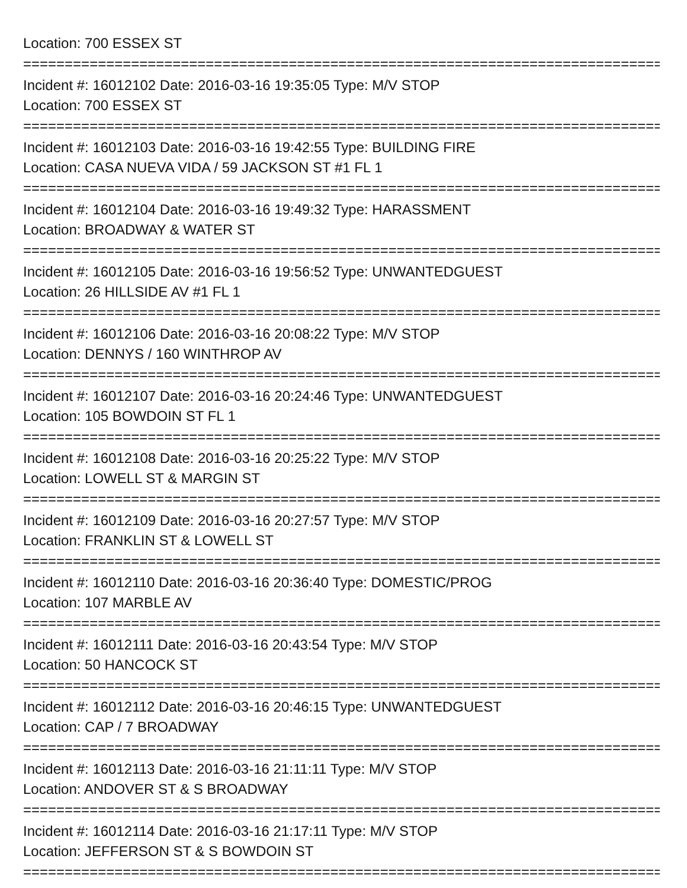Location: 700 ESSEX ST
================================================================================
Incident #: 16012102 Date: 2016-03-16 19:35:05 Type: M/V STOP
Location: 700 ESSEX ST
================================================================================
Incident #: 16012103 Date: 2016-03-16 19:42:55 Type: BUILDING FIRE
Location: CASA NUEVA VIDA / 59 JACKSON ST #1 FL 1
================================================================================
Incident #: 16012104 Date: 2016-03-16 19:49:32 Type: HARASSMENT
Location: BROADWAY & WATER ST
================================================================================
Incident #: 16012105 Date: 2016-03-16 19:56:52 Type: UNWANTEDGUEST
Location: 26 HILLSIDE AV #1 FL 1
================================================================================
Incident #: 16012106 Date: 2016-03-16 20:08:22 Type: M/V STOP
Location: DENNYS / 160 WINTHROP AV
================================================================================
Incident #: 16012107 Date: 2016-03-16 20:24:46 Type: UNWANTEDGUEST
Location: 105 BOWDOIN ST FL 1
================================================================================
Incident #: 16012108 Date: 2016-03-16 20:25:22 Type: M/V STOP
Location: LOWELL ST & MARGIN ST
================================================================================
Incident #: 16012109 Date: 2016-03-16 20:27:57 Type: M/V STOP
Location: FRANKLIN ST & LOWELL ST
================================================================================
Incident #: 16012110 Date: 2016-03-16 20:36:40 Type: DOMESTIC/PROG
Location: 107 MARBLE AV
================================================================================
Incident #: 16012111 Date: 2016-03-16 20:43:54 Type: M/V STOP
Location: 50 HANCOCK ST
================================================================================
Incident #: 16012112 Date: 2016-03-16 20:46:15 Type: UNWANTEDGUEST
Location: CAP / 7 BROADWAY
================================================================================
Incident #: 16012113 Date: 2016-03-16 21:11:11 Type: M/V STOP
Location: ANDOVER ST & S BROADWAY
================================================================================
Incident #: 16012114 Date: 2016-03-16 21:17:11 Type: M/V STOP
Location: JEFFERSON ST & S BOWDOIN ST
================================================================================